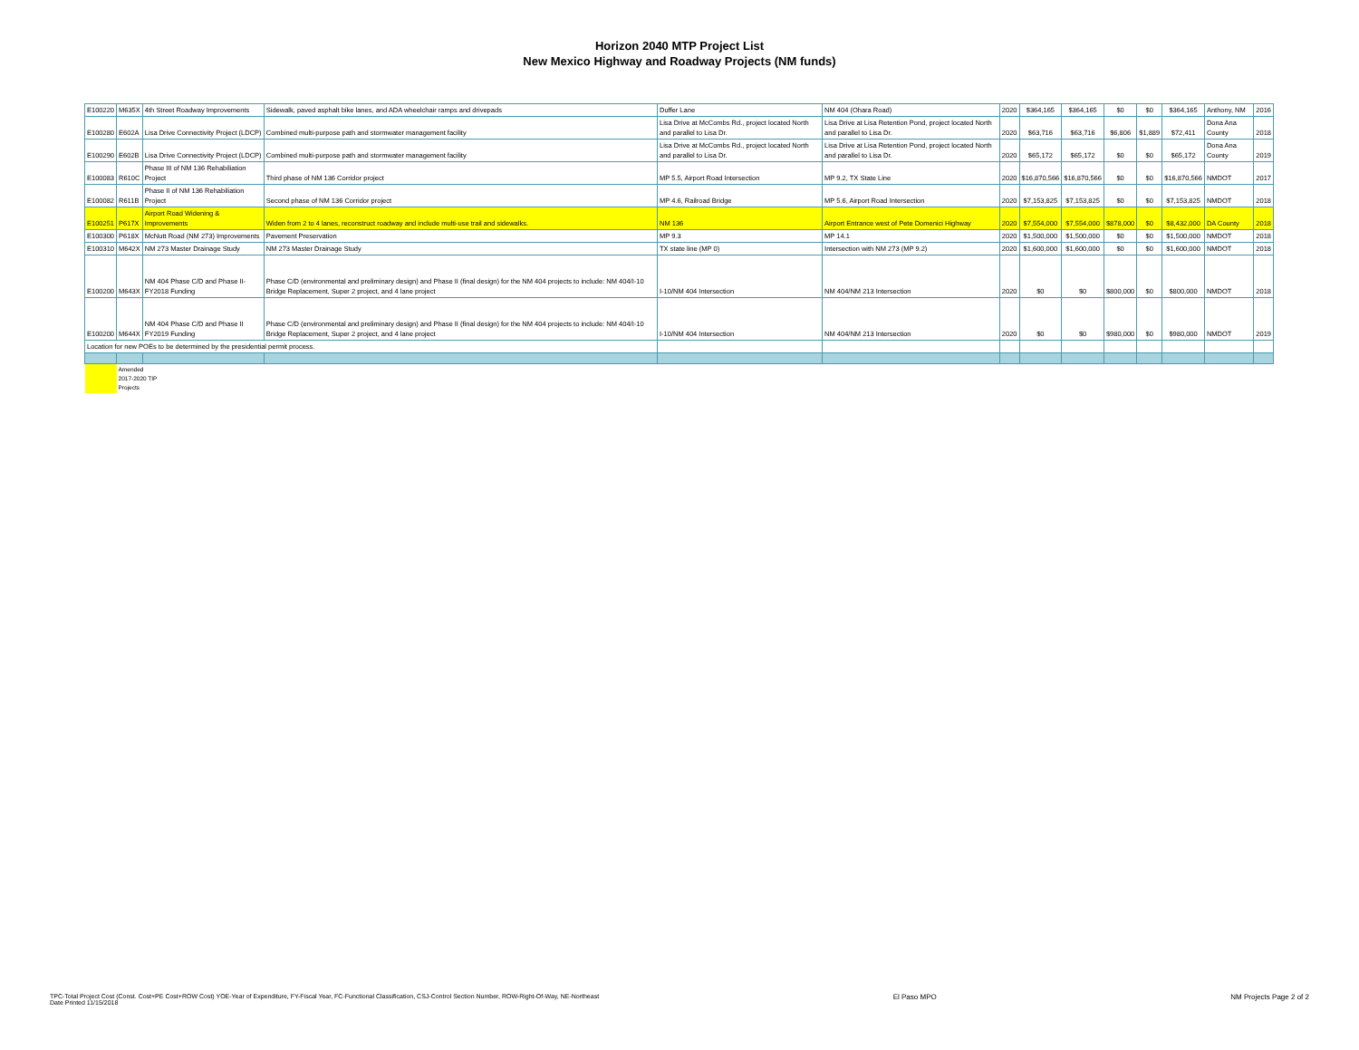Horizon 2040 MTP Project List
New Mexico Highway and Roadway Projects (NM funds)
| E100220 | M635X | 4th Street Roadway Improvements | Sidewalk, paved asphalt bike lanes, and ADA wheelchair ramps and drivepads | Duffer Lane | NM 404 (Ohara Road) | 2020 | $364,165 | $364,165 | $0 | $0 | $364,165 | Anthony, NM | 2016 |
| E100280 | E602A | Lisa Drive Connectivity Project (LDCP) | Combined multi-purpose path and stormwater management facility | Lisa Drive at McCombs Rd., project located North and parallel to Lisa Dr. | Lisa Drive at Lisa Retention Pond, project located North and parallel to Lisa Dr. | 2020 | $63,716 | $63,716 | $6,806 | $1,889 | $72,411 | Dona Ana County | 2018 |
| E100290 | E602B | Lisa Drive Connectivity Project (LDCP) | Combined multi-purpose path and stormwater management facility | Lisa Drive at McCombs Rd., project located North and parallel to Lisa Dr. | Lisa Drive at Lisa Retention Pond, project located North and parallel to Lisa Dr. | 2020 | $65,172 | $65,172 | $0 | $0 | $65,172 | Dona Ana County | 2019 |
| E100083 | R610C | Phase III of NM 136 Rehabiliation Project | Third phase of NM 136 Corridor project | MP 5.5, Airport Road Intersection | MP 9.2, TX State Line | 2020 | $16,870,566 | $16,870,566 | $0 | $0 | $16,870,566 | NMDOT | 2017 |
| E100082 | R611B | Phase II of NM 136 Rehabiliation Project | Second phase of NM 136 Corridor project | MP 4.6, Railroad Bridge | MP 5.6, Airport Road Intersection | 2020 | $7,153,825 | $7,153,825 | $0 | $0 | $7,153,825 | NMDOT | 2018 |
| E100251 | P617X | Airport Road Widening & Improvements | Widen from 2 to 4 lanes, reconstruct roadway and include multi-use trail and sidewalks. | NM 136 | Airport Entrance west of Pete Domenici Highway | 2020 | $7,554,000 | $7,554,000 | $878,000 | $0 | $8,432,000 | DA County | 2018 |
| E100300 | P618X | McNutt Road (NM 273) Improvements | Pavement Preservation | MP 9.3 | MP 14.1 | 2020 | $1,500,000 | $1,500,000 | $0 | $0 | $1,500,000 | NMDOT | 2018 |
| E100310 | M642X | NM 273 Master Drainage Study | NM 273 Master Drainage Study | TX state line (MP 0) | Intersection with NM 273 (MP 9.2) | 2020 | $1,600,000 | $1,600,000 | $0 | $0 | $1,600,000 | NMDOT | 2018 |
| E100200 | M643X | NM 404 Phase C/D and Phase II-FY2018 Funding | Phase C/D (environmental and preliminary design) and Phase II (final design) for the NM 404 projects to include: NM 404/I-10 Bridge Replacement, Super 2 project, and 4 lane project | I-10/NM 404 Intersection | NM 404/NM 213 Intersection | 2020 | $0 | $0 | $800,000 | $0 | $800,000 | NMDOT | 2018 |
| E100200 | M644X | NM 404 Phase C/D and Phase II FY2019 Funding | Phase C/D (environmental and preliminary design) and Phase II (final design) for the NM 404 projects to include: NM 404/I-10 Bridge Replacement, Super 2 project, and 4 lane project | I-10/NM 404 Intersection | NM 404/NM 213 Intersection | 2020 | $0 | $0 | $980,000 | $0 | $980,000 | NMDOT | 2019 |
| Location for new POEs to be determined by the presidential permit process. | | | | | | | | | | | | | |
| | Amended 2017-2020 TIP Projects | | | | | | | | | | | | |
TPC-Total Project Cost (Const. Cost+PE Cost+ROW Cost) YOE-Year of Expenditure, FY-Fiscal Year, FC-Functional Classification, CSJ-Control Section Number, ROW-Right-Of-Way, NE-Northeast
Date Printed 11/15/2018
El Paso MPO NM Projects Page 2 of 2